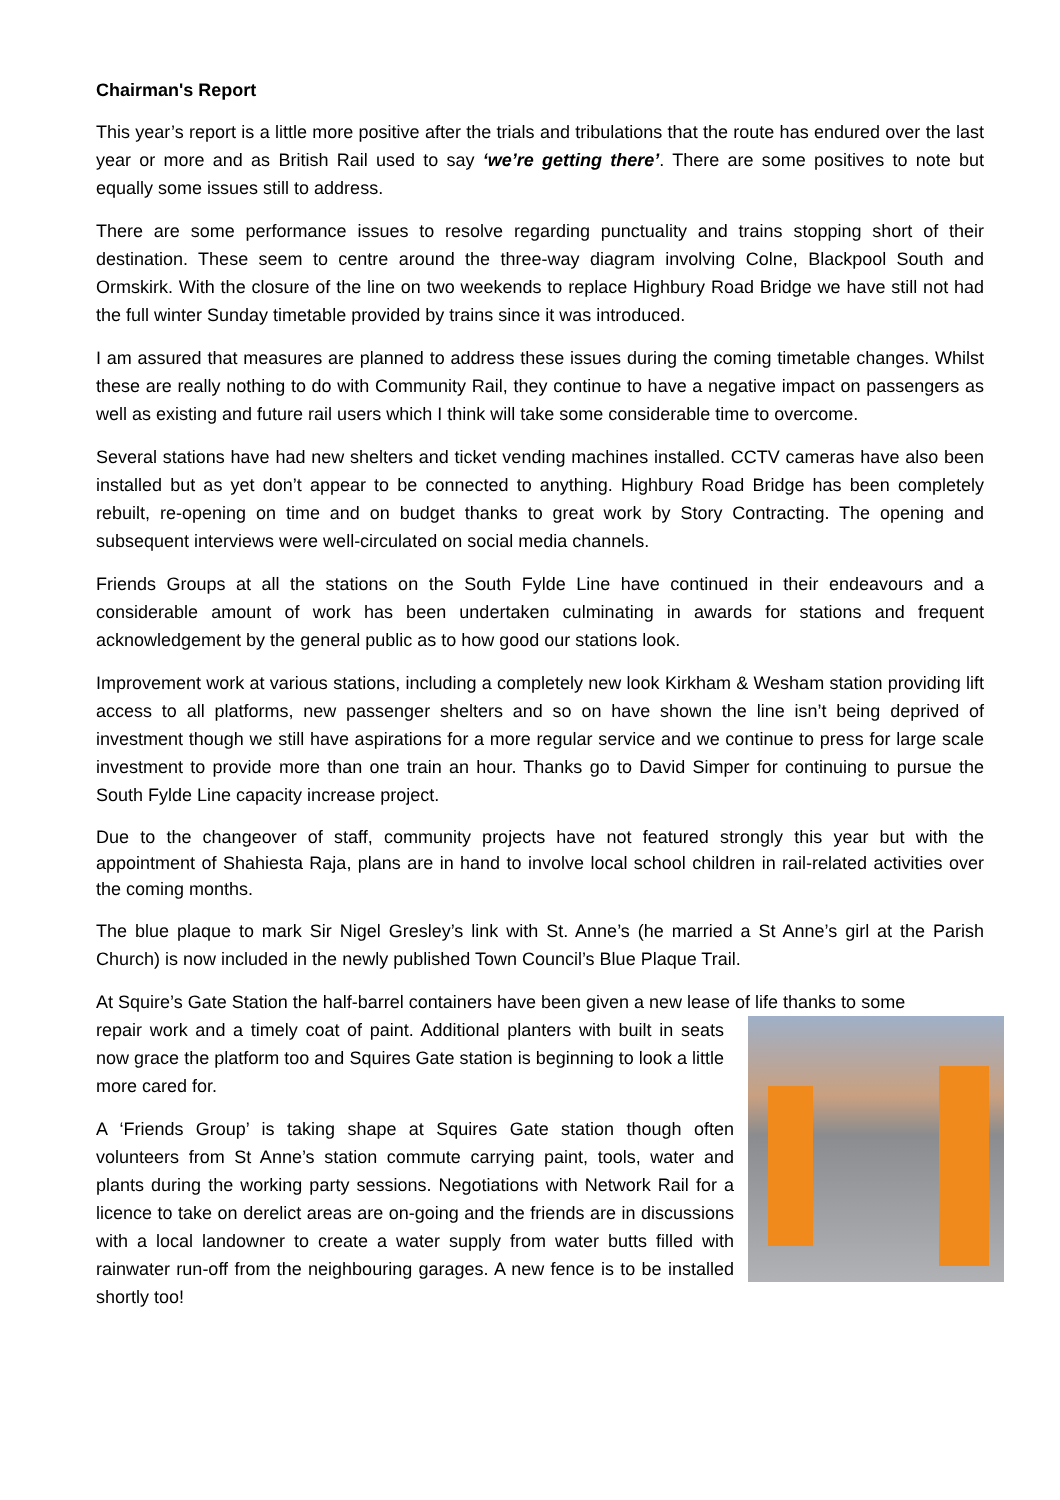Chairman's Report
This year’s report is a little more positive after the trials and tribulations that the route has endured over the last year or more and as British Rail used to say ‘we’re getting there’. There are some positives to note but equally some issues still to address.
There are some performance issues to resolve regarding punctuality and trains stopping short of their destination. These seem to centre around the three-way diagram involving Colne, Blackpool South and Ormskirk. With the closure of the line on two weekends to replace Highbury Road Bridge we have still not had the full winter Sunday timetable provided by trains since it was introduced.
I am assured that measures are planned to address these issues during the coming timetable changes. Whilst these are really nothing to do with Community Rail, they continue to have a negative impact on passengers as well as existing and future rail users which I think will take some considerable time to overcome.
Several stations have had new shelters and ticket vending machines installed. CCTV cameras have also been installed but as yet don’t appear to be connected to anything. Highbury Road Bridge has been completely rebuilt, re-opening on time and on budget thanks to great work by Story Contracting. The opening and subsequent interviews were well-circulated on social media channels.
Friends Groups at all the stations on the South Fylde Line have continued in their endeavours and a considerable amount of work has been undertaken culminating in awards for stations and frequent acknowledgement by the general public as to how good our stations look.
Improvement work at various stations, including a completely new look Kirkham & Wesham station providing lift access to all platforms, new passenger shelters and so on have shown the line isn’t being deprived of investment though we still have aspirations for a more regular service and we continue to press for large scale investment to provide more than one train an hour. Thanks go to David Simper for continuing to pursue the South Fylde Line capacity increase project.
Due to the changeover of staff, community projects have not featured strongly this year but with the appointment of Shahiesta Raja, plans are in hand to involve local school children in rail-related activities over the coming months.
The blue plaque to mark Sir Nigel Gresley’s link with St. Anne’s (he married a St Anne’s girl at the Parish Church) is now included in the newly published Town Council’s Blue Plaque Trail.
At Squire’s Gate Station the half-barrel containers have been given a new lease of life thanks to some
repair work and a timely coat of paint. Additional planters with built in seats now grace the platform too and Squires Gate station is beginning to look a little more cared for.
A ‘Friends Group’ is taking shape at Squires Gate station though often volunteers from St Anne’s station commute carrying paint, tools, water and plants during the working party sessions. Negotiations with Network Rail for a licence to take on derelict areas are on-going and the friends are in discussions with a local landowner to create a water supply from water butts filled with rainwater run-off from the neighbouring garages. A new fence is to be installed shortly too!